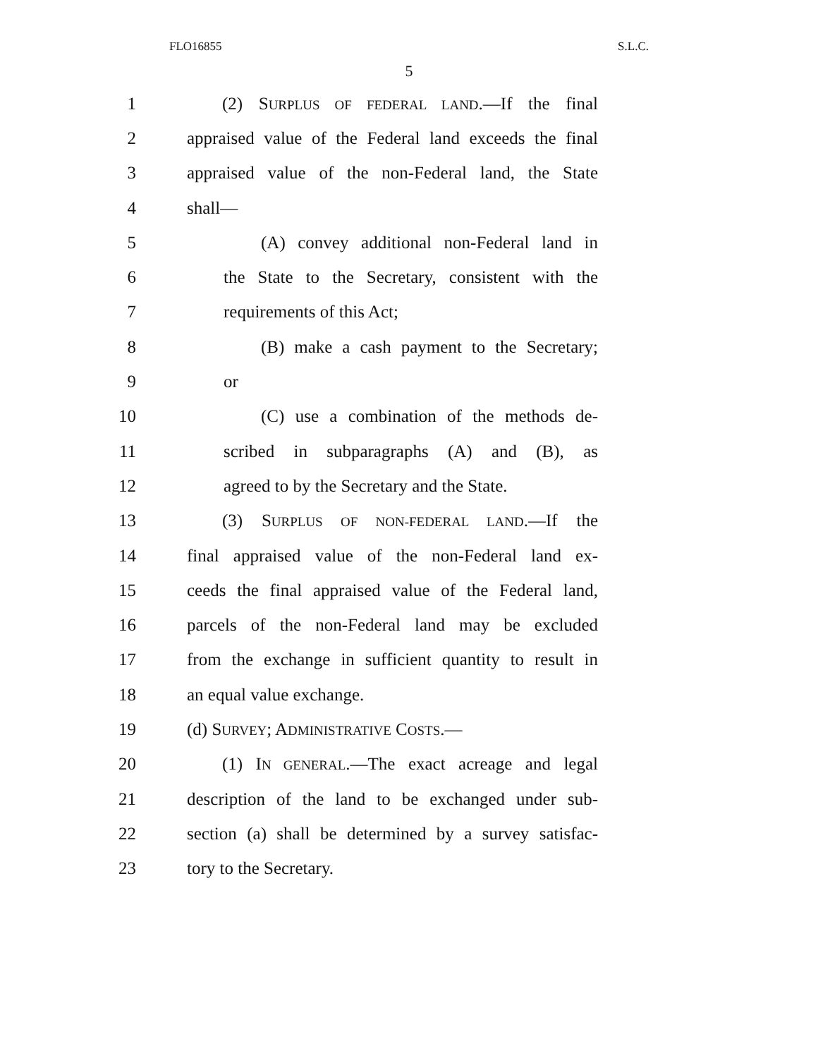FLO16855 S.L.C.
5
1 (2) SURPLUS OF FEDERAL LAND.—If the final
2 appraised value of the Federal land exceeds the final
3 appraised value of the non-Federal land, the State
4 shall—
5 (A) convey additional non-Federal land in
6 the State to the Secretary, consistent with the
7 requirements of this Act;
8 (B) make a cash payment to the Secretary;
9 or
10 (C) use a combination of the methods de-
11 scribed in subparagraphs (A) and (B), as
12 agreed to by the Secretary and the State.
13 (3) SURPLUS OF NON-FEDERAL LAND.—If the
14 final appraised value of the non-Federal land ex-
15 ceeds the final appraised value of the Federal land,
16 parcels of the non-Federal land may be excluded
17 from the exchange in sufficient quantity to result in
18 an equal value exchange.
19 (d) SURVEY; ADMINISTRATIVE COSTS.—
20 (1) IN GENERAL.—The exact acreage and legal
21 description of the land to be exchanged under sub-
22 section (a) shall be determined by a survey satisfac-
23 tory to the Secretary.